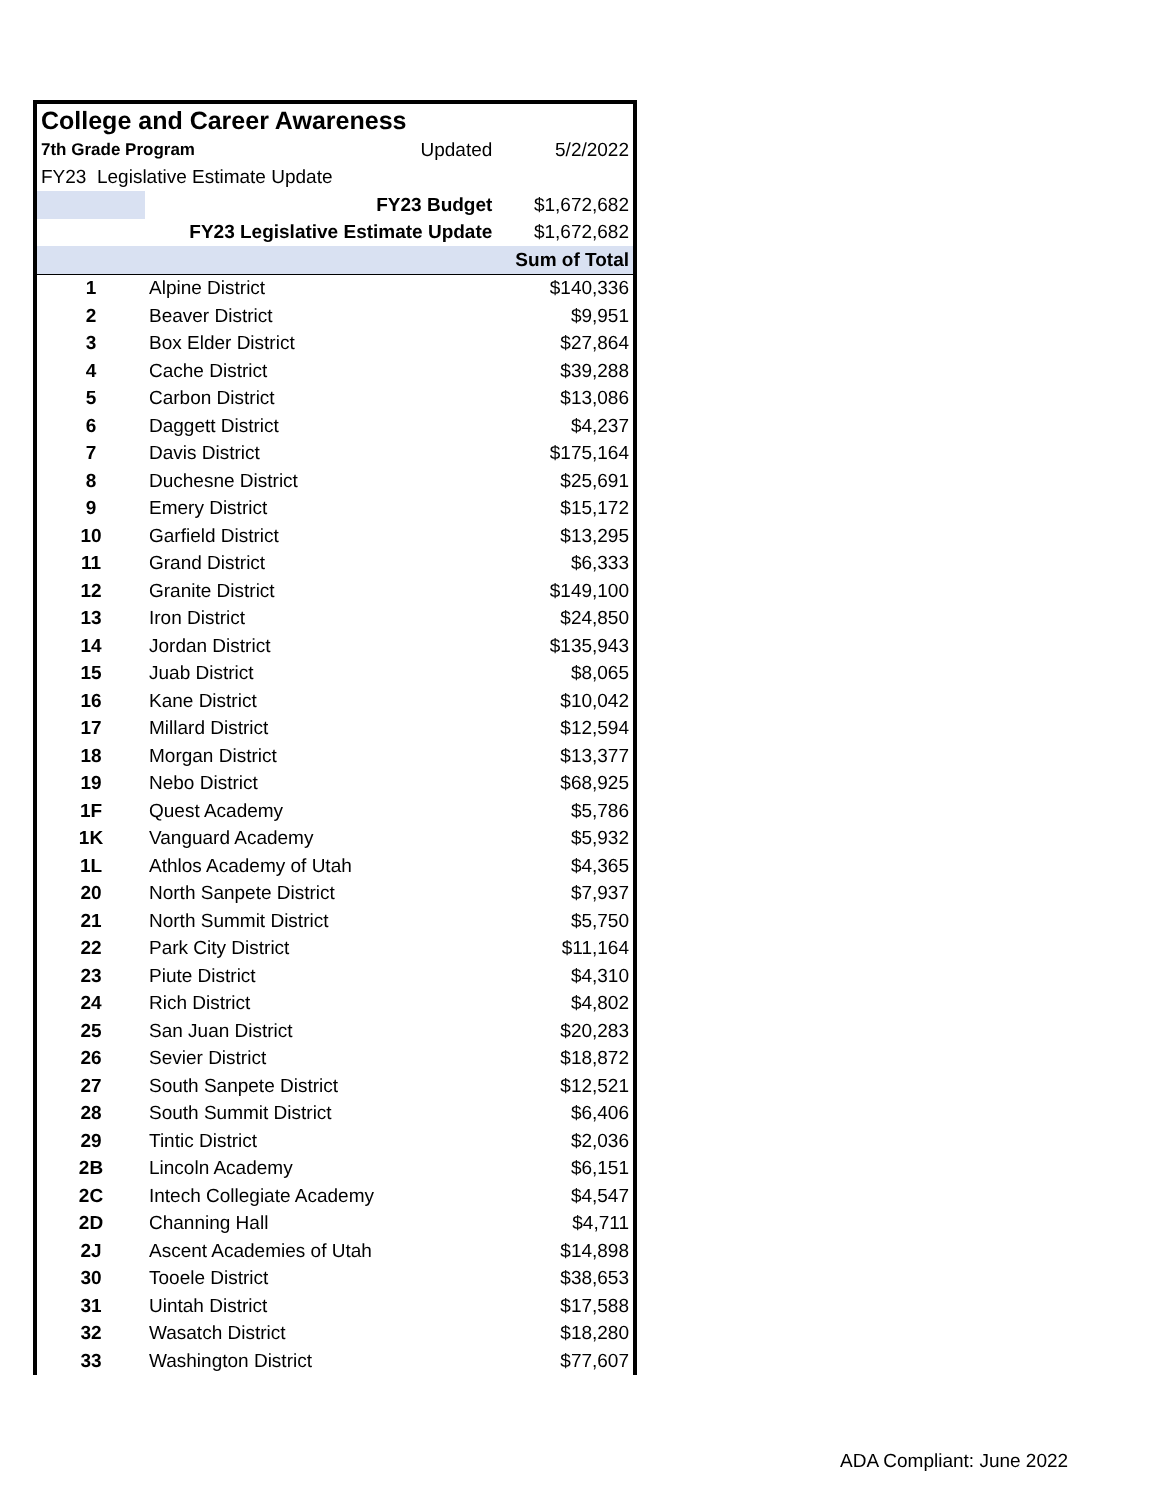| College and Career Awareness | | | |
| 7th Grade Program | | Updated | 5/2/2022 |
| FY23 Legislative Estimate Update | | | |
| | FY23 Budget | | $1,672,682 |
| FY23 Legislative Estimate Update | | | $1,672,682 |
| | | | Sum of Total |
| 1 | Alpine District | | $140,336 |
| 2 | Beaver District | | $9,951 |
| 3 | Box Elder District | | $27,864 |
| 4 | Cache District | | $39,288 |
| 5 | Carbon District | | $13,086 |
| 6 | Daggett District | | $4,237 |
| 7 | Davis District | | $175,164 |
| 8 | Duchesne District | | $25,691 |
| 9 | Emery District | | $15,172 |
| 10 | Garfield District | | $13,295 |
| 11 | Grand District | | $6,333 |
| 12 | Granite District | | $149,100 |
| 13 | Iron District | | $24,850 |
| 14 | Jordan District | | $135,943 |
| 15 | Juab District | | $8,065 |
| 16 | Kane District | | $10,042 |
| 17 | Millard District | | $12,594 |
| 18 | Morgan District | | $13,377 |
| 19 | Nebo District | | $68,925 |
| 1F | Quest Academy | | $5,786 |
| 1K | Vanguard Academy | | $5,932 |
| 1L | Athlos Academy of Utah | | $4,365 |
| 20 | North Sanpete District | | $7,937 |
| 21 | North Summit District | | $5,750 |
| 22 | Park City District | | $11,164 |
| 23 | Piute District | | $4,310 |
| 24 | Rich District | | $4,802 |
| 25 | San Juan District | | $20,283 |
| 26 | Sevier District | | $18,872 |
| 27 | South Sanpete District | | $12,521 |
| 28 | South Summit District | | $6,406 |
| 29 | Tintic District | | $2,036 |
| 2B | Lincoln Academy | | $6,151 |
| 2C | Intech Collegiate Academy | | $4,547 |
| 2D | Channing Hall | | $4,711 |
| 2J | Ascent Academies of Utah | | $14,898 |
| 30 | Tooele District | | $38,653 |
| 31 | Uintah District | | $17,588 |
| 32 | Wasatch District | | $18,280 |
| 33 | Washington District | | $77,607 |
ADA Compliant: June 2022